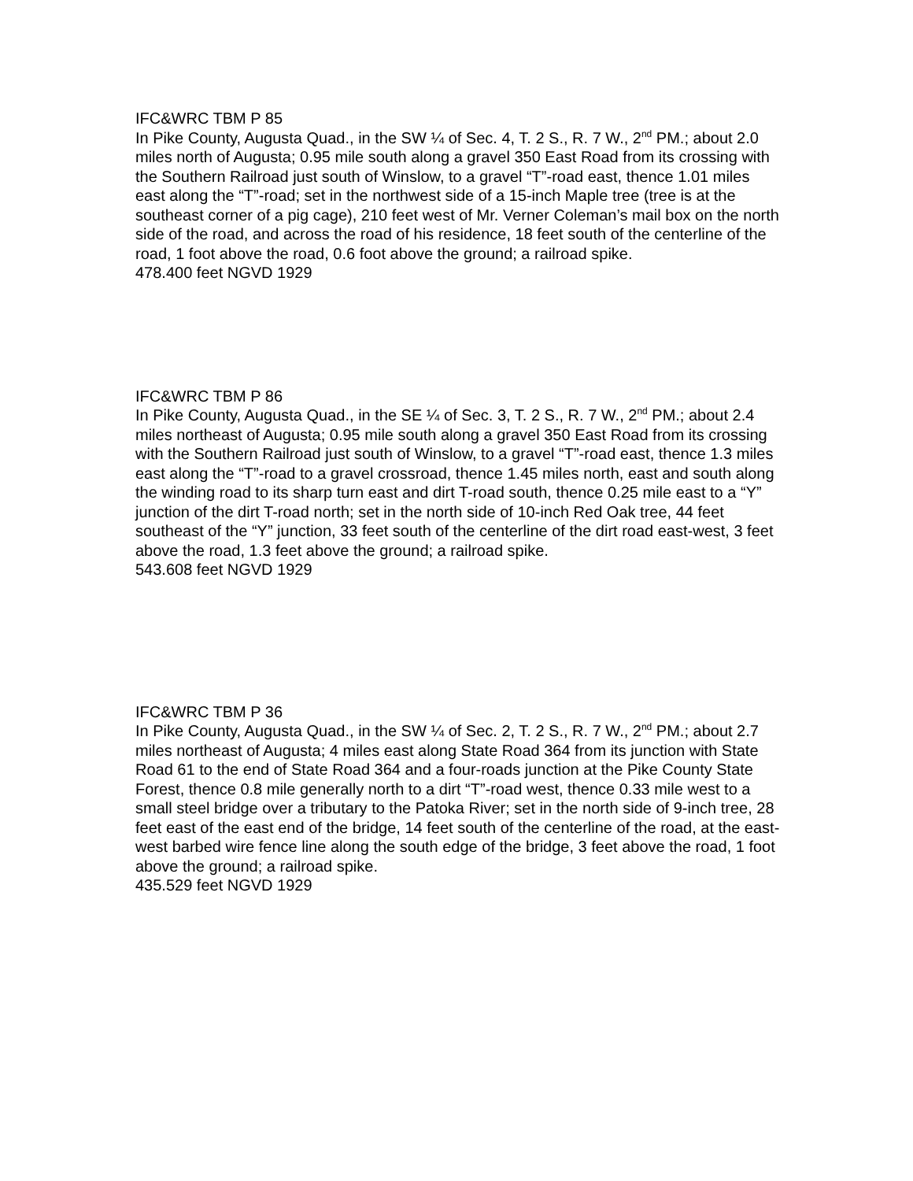IFC&WRC TBM P 85
In Pike County, Augusta Quad., in the SW ¼ of Sec. 4, T. 2 S., R. 7 W., 2<sup>nd</sup> PM.; about 2.0 miles north of Augusta; 0.95 mile south along a gravel 350 East Road from its crossing with the Southern Railroad just south of Winslow, to a gravel “T”-road east, thence 1.01 miles east along the “T”-road; set in the northwest side of a 15-inch Maple tree (tree is at the southeast corner of a pig cage), 210 feet west of Mr. Verner Coleman’s mail box on the north side of the road, and across the road of his residence, 18 feet south of the centerline of the road, 1 foot above the road, 0.6 foot above the ground; a railroad spike.
478.400 feet NGVD 1929
IFC&WRC TBM P 86
In Pike County, Augusta Quad., in the SE ¼ of Sec. 3, T. 2 S., R. 7 W., 2<sup>nd</sup> PM.; about 2.4 miles northeast of Augusta; 0.95 mile south along a gravel 350 East Road from its crossing with the Southern Railroad just south of Winslow, to a gravel “T”-road east, thence 1.3 miles east along the “T”-road to a gravel crossroad, thence 1.45 miles north, east and south along the winding road to its sharp turn east and dirt T-road south, thence 0.25 mile east to a “Y” junction of the dirt T-road north; set in the north side of 10-inch Red Oak tree, 44 feet southeast of the “Y” junction, 33 feet south of the centerline of the dirt road east-west, 3 feet above the road, 1.3 feet above the ground; a railroad spike.
543.608 feet NGVD 1929
IFC&WRC TBM P 36
In Pike County, Augusta Quad., in the SW ¼ of Sec. 2, T. 2 S., R. 7 W., 2<sup>nd</sup> PM.; about 2.7 miles northeast of Augusta; 4 miles east along State Road 364 from its junction with State Road 61 to the end of State Road 364 and a four-roads junction at the Pike County State Forest, thence 0.8 mile generally north to a dirt “T”-road west, thence 0.33 mile west to a small steel bridge over a tributary to the Patoka River; set in the north side of 9-inch tree, 28 feet east of the east end of the bridge, 14 feet south of the centerline of the road, at the east-west barbed wire fence line along the south edge of the bridge, 3 feet above the road, 1 foot above the ground; a railroad spike.
435.529 feet NGVD 1929